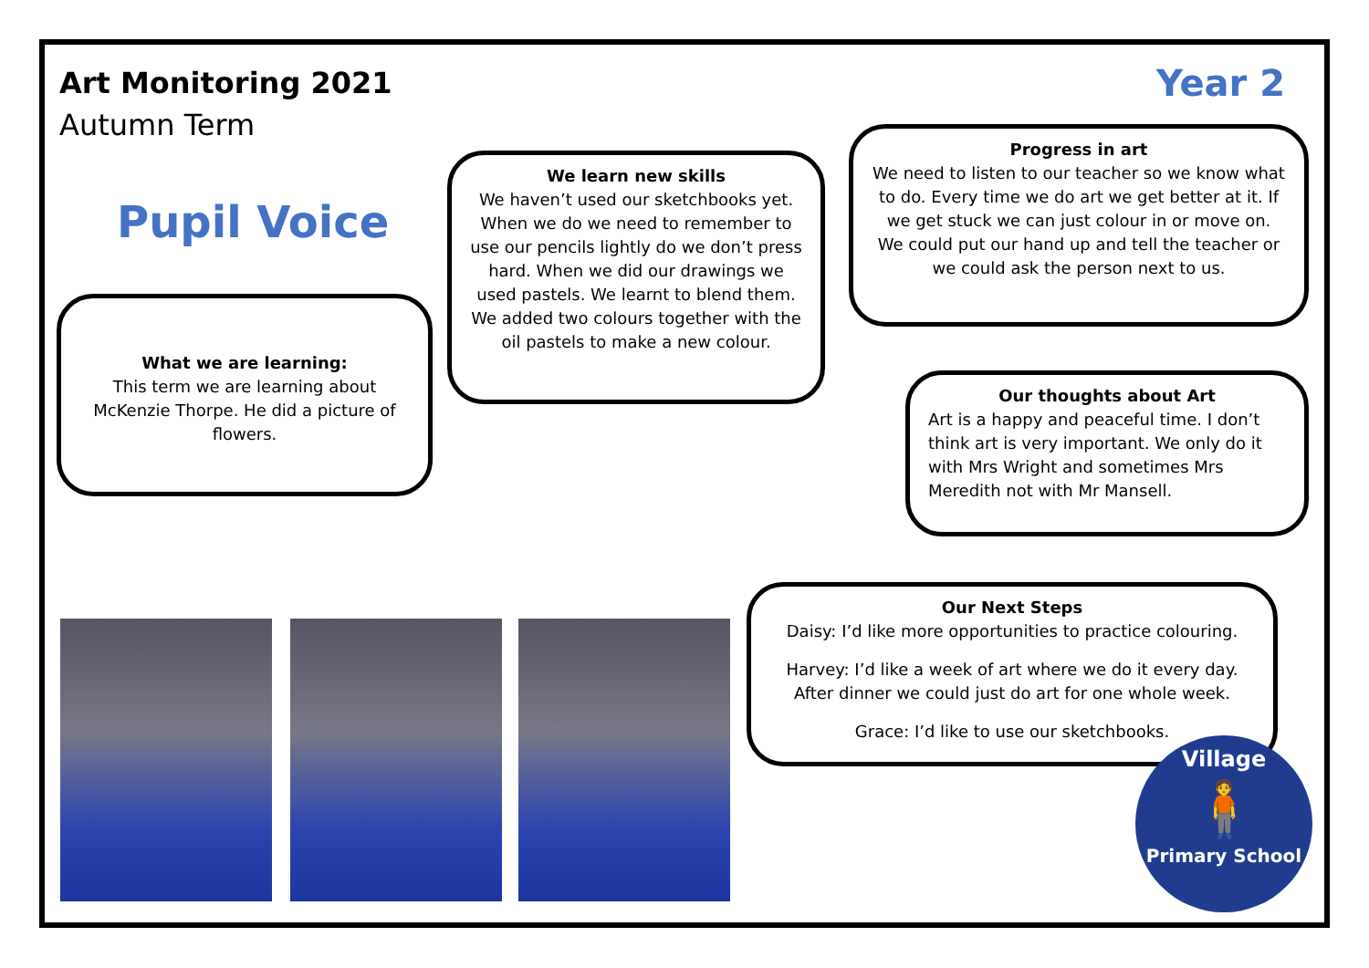Art Monitoring 2021
Autumn Term
Year 2
Pupil Voice
What we are learning:
This term we are learning about McKenzie Thorpe. He did a picture of flowers.
We learn new skills
We haven’t used our sketchbooks yet. When we do we need to remember to use our pencils lightly do we don’t press hard. When we did our drawings we used pastels. We learnt to blend them. We added two colours together with the oil pastels to make a new colour.
Progress in art
We need to listen to our teacher so we know what to do. Every time we do art we get better at it. If we get stuck we can just colour in or move on. We could put our hand up and tell the teacher or we could ask the person next to us.
Our thoughts about Art
Art is a happy and peaceful time. I don’t think art is very important. We only do it with Mrs Wright and sometimes Mrs Meredith not with Mr Mansell.
Our Next Steps
Daisy: I’d like more opportunities to practice colouring.
Harvey: I’d like a week of art where we do it every day. After dinner we could just do art for one whole week.
Grace: I’d like to use our sketchbooks.
Village
🧍
Primary School